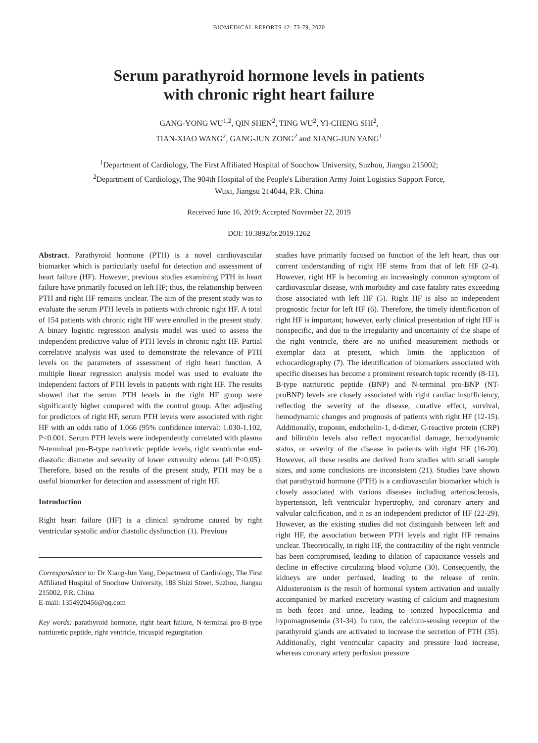BIOMEDICAL REPORTS 12: 73-79, 2020
Serum parathyroid hormone levels in patients
with chronic right heart failure
GANG-YONG WU<sup>1,2</sup>, QIN SHEN<sup>2</sup>, TING WU<sup>2</sup>, YI-CHENG SHI<sup>2</sup>,
TIAN-XIAO WANG<sup>2</sup>, GANG-JUN ZONG<sup>2</sup> and XIANG-JUN YANG<sup>1</sup>
<sup>1</sup> Department of Cardiology, The First Affiliated Hospital of Soochow University, Suzhou, Jiangsu 215002;
<sup>2</sup> Department of Cardiology, The 904th Hospital of the People's Liberation Army Joint Logistics Support Force,
Wuxi, Jiangsu 214044, P.R. China
Received June 16, 2019; Accepted November 22, 2019
DOI: 10.3892/br.2019.1262
Abstract. Parathyroid hormone (PTH) is a novel cardiovascular biomarker which is particularly useful for detection and assessment of heart failure (HF). However, previous studies examining PTH in heart failure have primarily focused on left HF; thus, the relationship between PTH and right HF remains unclear. The aim of the present study was to evaluate the serum PTH levels in patients with chronic right HF. A total of 154 patients with chronic right HF were enrolled in the present study. A binary logistic regression analysis model was used to assess the independent predictive value of PTH levels in chronic right HF. Partial correlative analysis was used to demonstrate the relevance of PTH levels on the parameters of assessment of right heart function. A multiple linear regression analysis model was used to evaluate the independent factors of PTH levels in patients with right HF. The results showed that the serum PTH levels in the right HF group were significantly higher compared with the control group. After adjusting for predictors of right HF, serum PTH levels were associated with right HF with an odds ratio of 1.066 (95% confidence interval: 1.030-1.102, P<0.001. Serum PTH levels were independently correlated with plasma N-terminal pro-B-type natriuretic peptide levels, right ventricular end-diastolic diameter and severity of lower extremity edema (all P<0.05). Therefore, based on the results of the present study, PTH may be a useful biomarker for detection and assessment of right HF.
Introduction
Right heart failure (HF) is a clinical syndrome caused by right ventricular systolic and/or diastolic dysfunction (1). Previous
Correspondence to: Dr Xiang-Jun Yang, Department of Cardiology, The First Affiliated Hospital of Soochow University, 188 Shizi Street, Suzhou, Jiangsu 215002, P.R. China
E-mail: 1354920456@qq.com
Key words: parathyroid hormone, right heart failure, N-terminal pro-B-type natriuretic peptide, right ventricle, tricuspid regurgitation
studies have primarily focused on function of the left heart, thus our current understanding of right HF stems from that of left HF (2-4). However, right HF is becoming an increasingly common symptom of cardiovascular disease, with morbidity and case fatality rates exceeding those associated with left HF (5). Right HF is also an independent prognostic factor for left HF (6). Therefore, the timely identification of right HF is important; however, early clinical presentation of right HF is nonspecific, and due to the irregularity and uncertainty of the shape of the right ventricle, there are no unified measurement methods or exemplar data at present, which limits the application of echocardiography (7). The identification of biomarkers associated with specific diseases has become a prominent research topic recently (8-11). B-type natriuretic peptide (BNP) and N-terminal pro-BNP (NT-proBNP) levels are closely associated with right cardiac insufficiency, reflecting the severity of the disease, curative effect, survival, hemodynamic changes and prognosis of patients with right HF (12-15). Additionally, troponin, endothelin-1, d-dimer, C-reactive protein (CRP) and bilirubin levels also reflect myocardial damage, hemodynamic status, or severity of the disease in patients with right HF (16-20). However, all these results are derived from studies with small sample sizes, and some conclusions are inconsistent (21). Studies have shown that parathyroid hormone (PTH) is a cardiovascular biomarker which is closely associated with various diseases including arteriosclerosis, hypertension, left ventricular hypertrophy, and coronary artery and valvular calcification, and it as an independent predictor of HF (22-29). However, as the existing studies did not distinguish between left and right HF, the association between PTH levels and right HF remains unclear. Theoretically, in right HF, the contractility of the right ventricle has been compromised, leading to dilation of capacitance vessels and decline in effective circulating blood volume (30). Consequently, the kidneys are under perfused, leading to the release of renin. Aldosteronism is the result of hormonal system activation and usually accompanied by marked excretory wasting of calcium and magnesium in both feces and urine, leading to ionized hypocalcemia and hypomagnesemia (31-34). In turn, the calcium-sensing receptor of the parathyroid glands are activated to increase the secretion of PTH (35). Additionally, right ventricular capacity and pressure load increase, whereas coronary artery perfusion pressure